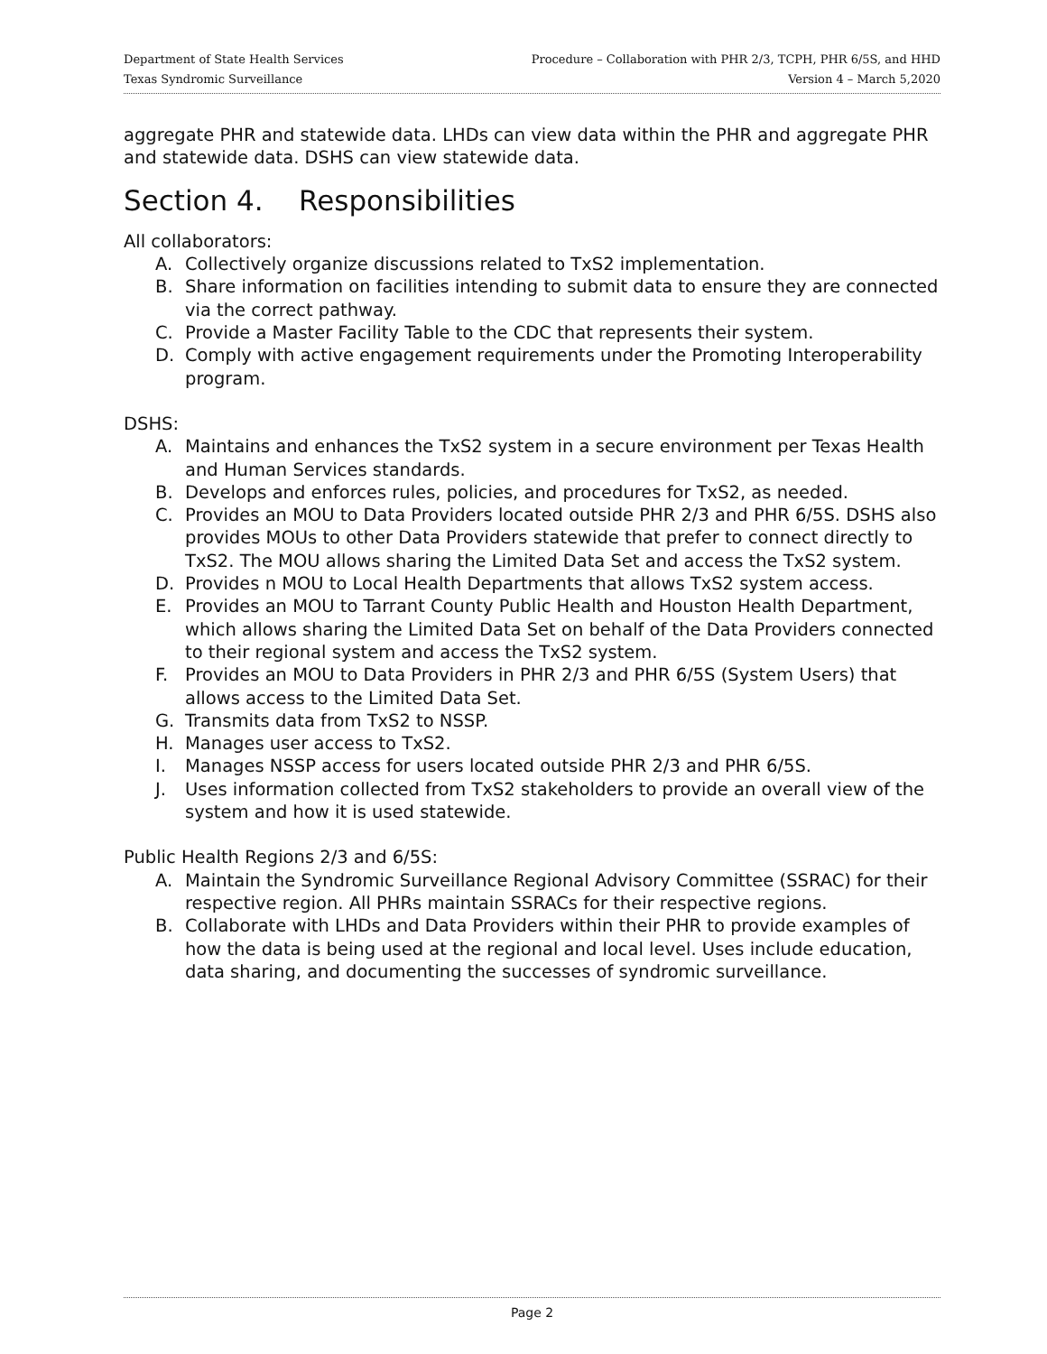Department of State Health Services
Texas Syndromic Surveillance
Procedure – Collaboration with PHR 2/3, TCPH, PHR 6/5S, and HHD
Version 4 – March 5,2020
aggregate PHR and statewide data. LHDs can view data within the PHR and aggregate PHR and statewide data. DSHS can view statewide data.
Section 4. Responsibilities
All collaborators:
A. Collectively organize discussions related to TxS2 implementation.
B. Share information on facilities intending to submit data to ensure they are connected via the correct pathway.
C. Provide a Master Facility Table to the CDC that represents their system.
D. Comply with active engagement requirements under the Promoting Interoperability program.
DSHS:
A. Maintains and enhances the TxS2 system in a secure environment per Texas Health and Human Services standards.
B. Develops and enforces rules, policies, and procedures for TxS2, as needed.
C. Provides an MOU to Data Providers located outside PHR 2/3 and PHR 6/5S. DSHS also provides MOUs to other Data Providers statewide that prefer to connect directly to TxS2. The MOU allows sharing the Limited Data Set and access the TxS2 system.
D. Provides n MOU to Local Health Departments that allows TxS2 system access.
E. Provides an MOU to Tarrant County Public Health and Houston Health Department, which allows sharing the Limited Data Set on behalf of the Data Providers connected to their regional system and access the TxS2 system.
F. Provides an MOU to Data Providers in PHR 2/3 and PHR 6/5S (System Users) that allows access to the Limited Data Set.
G. Transmits data from TxS2 to NSSP.
H. Manages user access to TxS2.
I. Manages NSSP access for users located outside PHR 2/3 and PHR 6/5S.
J. Uses information collected from TxS2 stakeholders to provide an overall view of the system and how it is used statewide.
Public Health Regions 2/3 and 6/5S:
A. Maintain the Syndromic Surveillance Regional Advisory Committee (SSRAC) for their respective region. All PHRs maintain SSRACs for their respective regions.
B. Collaborate with LHDs and Data Providers within their PHR to provide examples of how the data is being used at the regional and local level. Uses include education, data sharing, and documenting the successes of syndromic surveillance.
Page 2